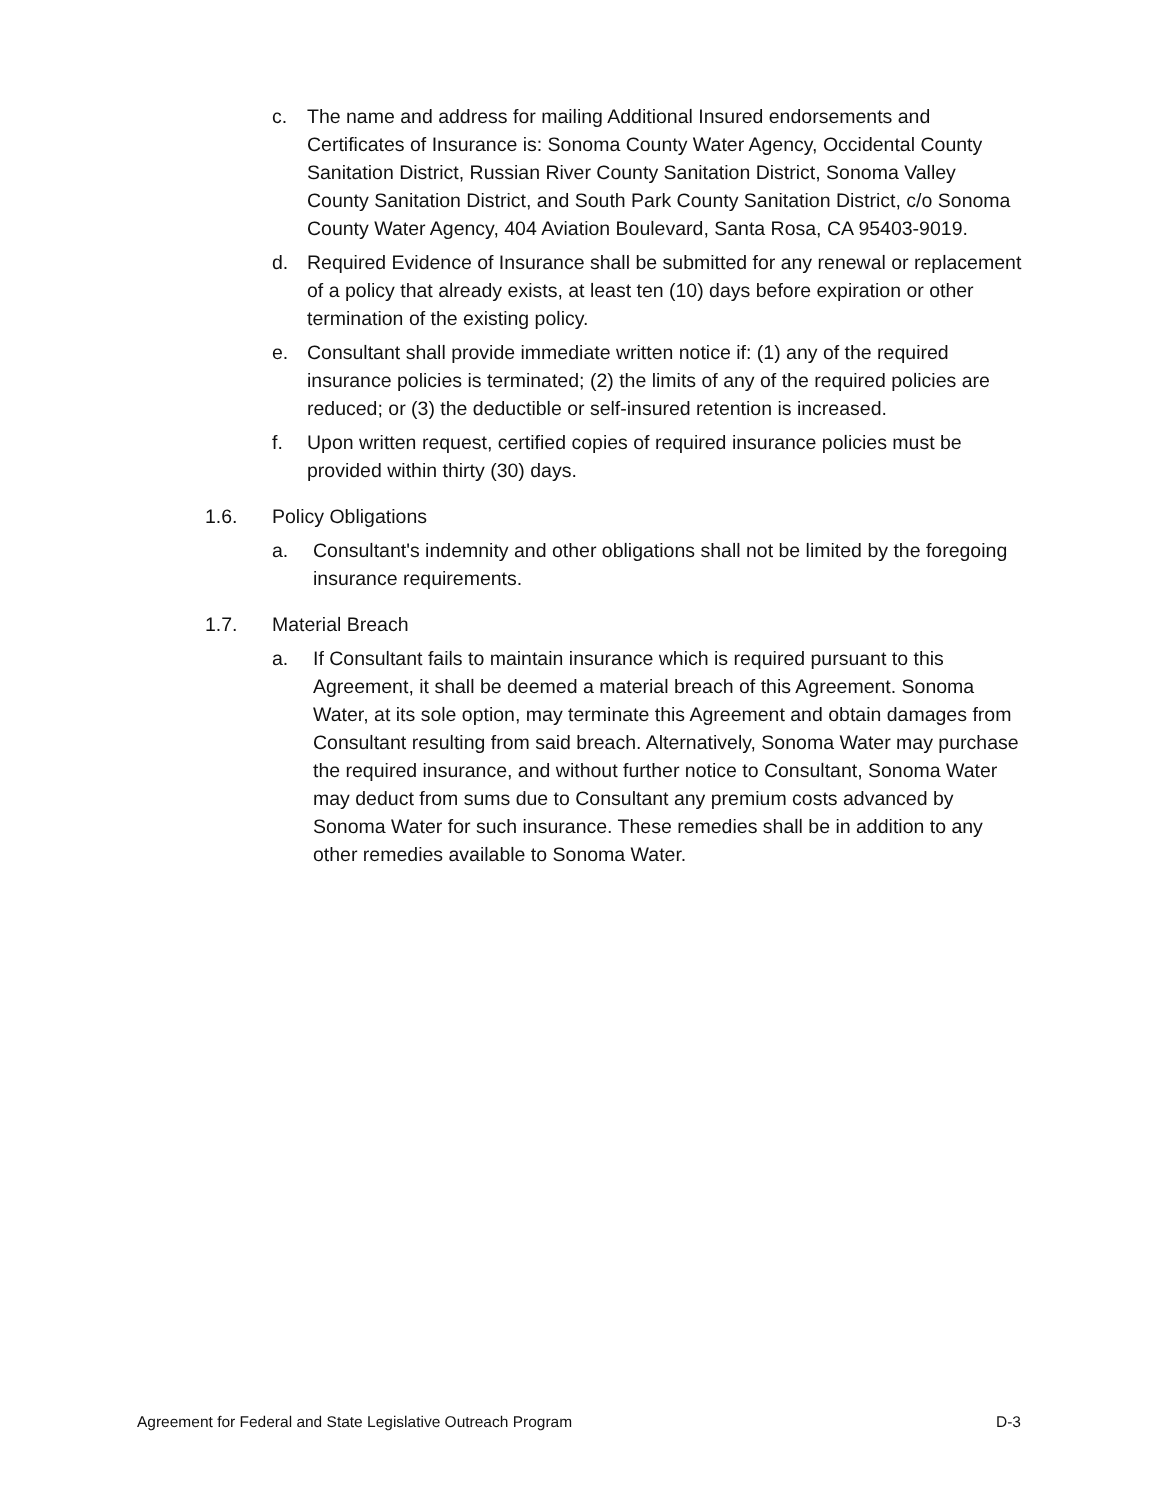c. The name and address for mailing Additional Insured endorsements and Certificates of Insurance is: Sonoma County Water Agency, Occidental County Sanitation District, Russian River County Sanitation District, Sonoma Valley County Sanitation District, and South Park County Sanitation District, c/o Sonoma County Water Agency, 404 Aviation Boulevard, Santa Rosa, CA 95403-9019.
d. Required Evidence of Insurance shall be submitted for any renewal or replacement of a policy that already exists, at least ten (10) days before expiration or other termination of the existing policy.
e. Consultant shall provide immediate written notice if: (1) any of the required insurance policies is terminated; (2) the limits of any of the required policies are reduced; or (3) the deductible or self-insured retention is increased.
f. Upon written request, certified copies of required insurance policies must be provided within thirty (30) days.
1.6. Policy Obligations
a. Consultant's indemnity and other obligations shall not be limited by the foregoing insurance requirements.
1.7. Material Breach
a. If Consultant fails to maintain insurance which is required pursuant to this Agreement, it shall be deemed a material breach of this Agreement. Sonoma Water, at its sole option, may terminate this Agreement and obtain damages from Consultant resulting from said breach. Alternatively, Sonoma Water may purchase the required insurance, and without further notice to Consultant, Sonoma Water may deduct from sums due to Consultant any premium costs advanced by Sonoma Water for such insurance. These remedies shall be in addition to any other remedies available to Sonoma Water.
Agreement for Federal and State Legislative Outreach Program D-3